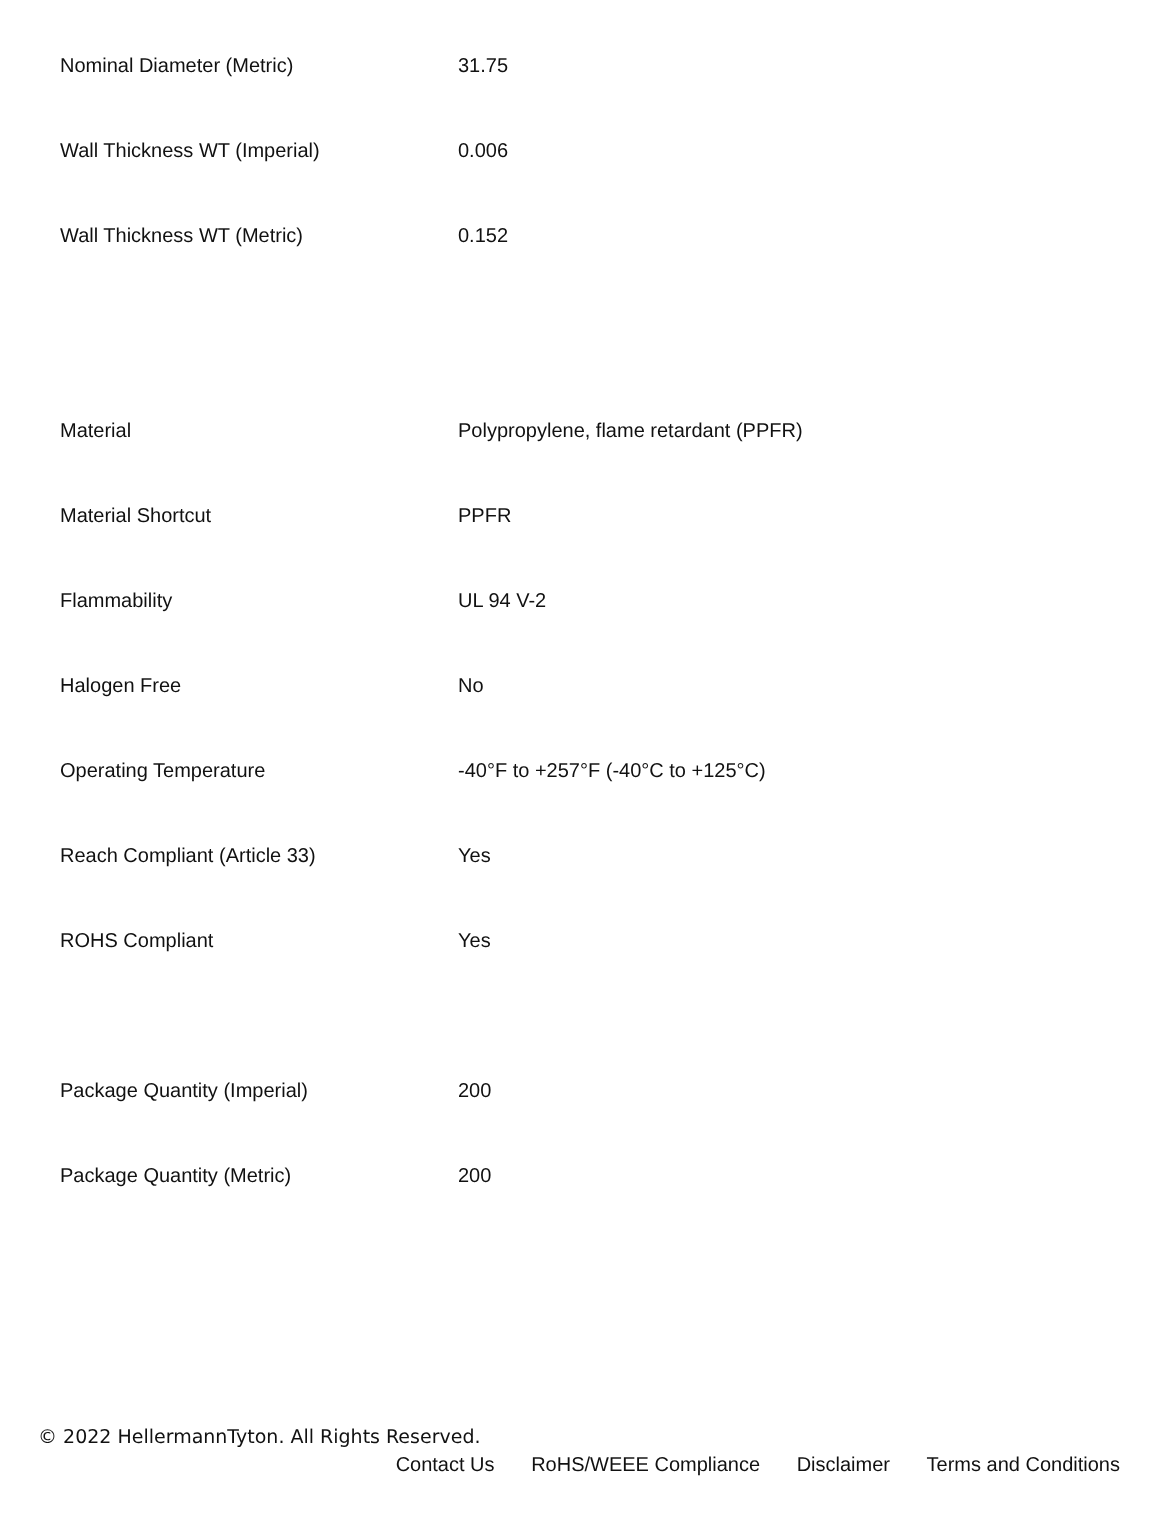| Nominal Diameter (Metric) | 31.75 |
| Wall Thickness WT (Imperial) | 0.006 |
| Wall Thickness WT (Metric) | 0.152 |
| Material | Polypropylene, flame retardant (PPFR) |
| Material Shortcut | PPFR |
| Flammability | UL 94 V-2 |
| Halogen Free | No |
| Operating Temperature | -40°F to +257°F (-40°C to +125°C) |
| Reach Compliant (Article 33) | Yes |
| ROHS Compliant | Yes |
| Package Quantity (Imperial) | 200 |
| Package Quantity (Metric) | 200 |
© 2022 HellermannTyton. All Rights Reserved.
Contact Us RoHS/WEEE Compliance Disclaimer Terms and Conditions